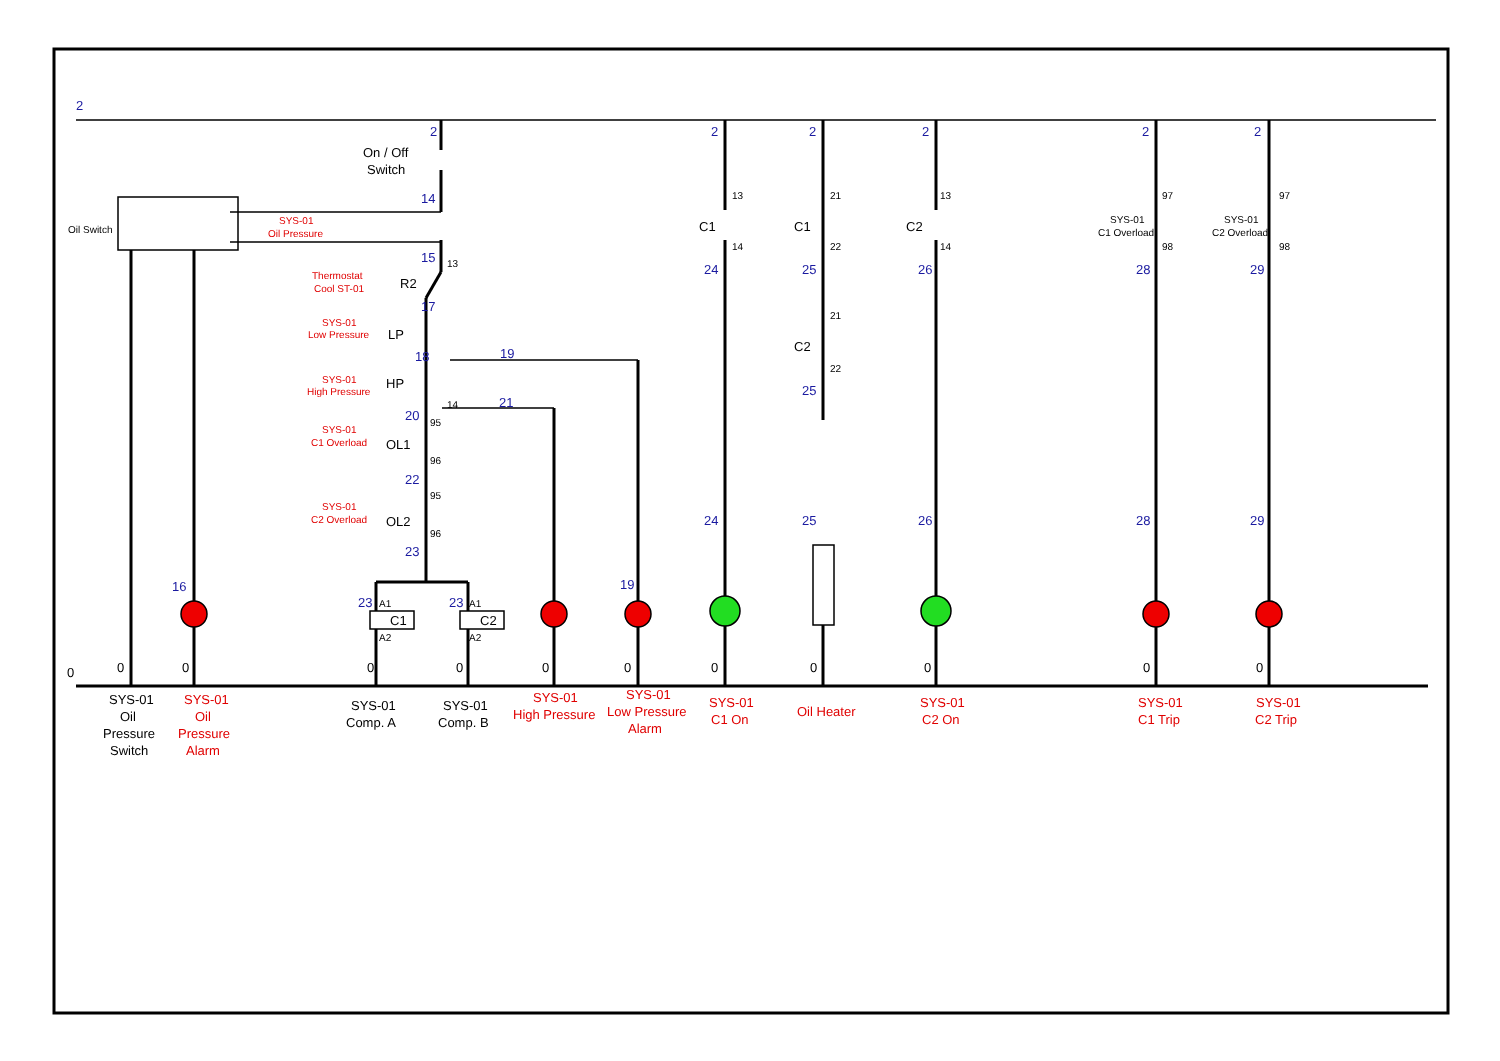2
On / Off
Switch
2
14
Oil Switch
SYS-01
Oil Pressure
15
13
Thermostat
Cool ST-01
R2
17
SYS-01
Low Pressure
LP
18
19
SYS-01
High Pressure
HP
20
21
14
SYS-01
C1 Overload
OL1
95
96
22
SYS-01
C2 Overload
OL2
95
96
23
23
A1
C1
A2
23
A1
C2
A2
16
19
2
13
C1
14
24
24
2
21
C1
22
25
21
C2
22
25
25
2
13
C2
14
26
26
2
97
SYS-01
C1 Overload
98
28
28
2
97
SYS-01
C2 Overload
98
29
29
0
0
0
0
0
0
0
0
0
0
0
0
SYS-01
Oil
Pressure
Switch
SYS-01
Oil
Pressure
Alarm
SYS-01
Comp. A
SYS-01
Comp. B
SYS-01
High Pressure
SYS-01
Low Pressure
Alarm
SYS-01
C1 On
Oil Heater
SYS-01
C2 On
SYS-01
C1 Trip
SYS-01
C2 Trip